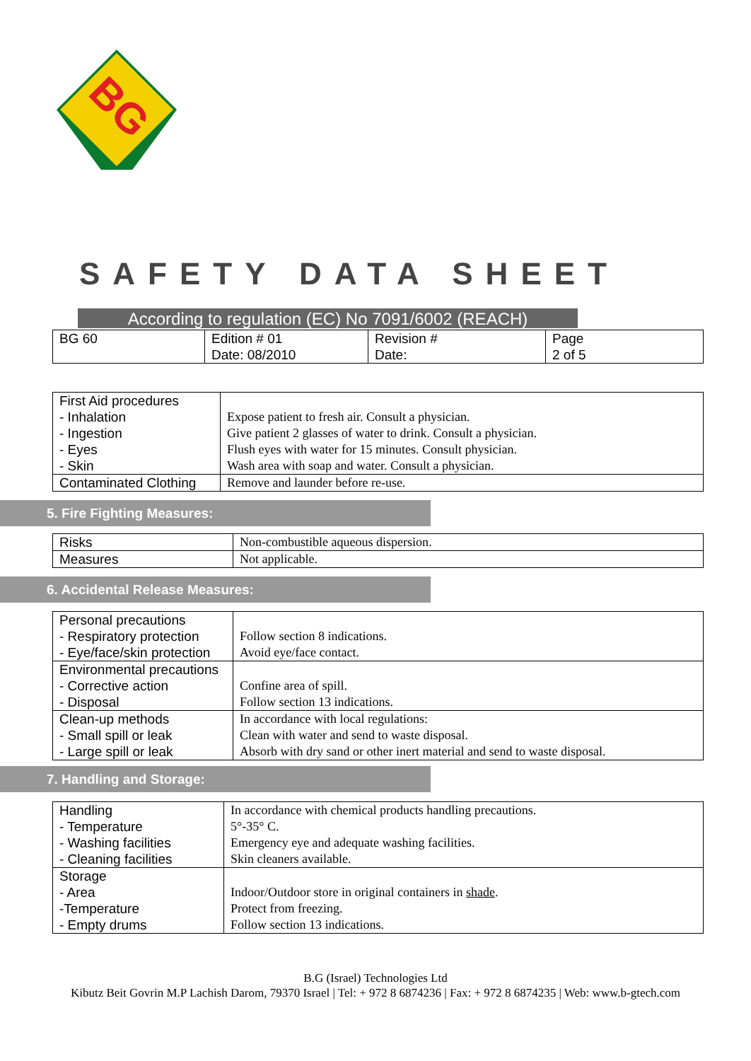BG
SAFETY DATA SHEET
According to regulation (EC) No 7091/6002 (REACH)
| BG 60 | Edition # 01 Date: 08/2010 | Revision # Date: | Page 2 of 5 |
| First Aid procedures - Inhalation - Ingestion - Eyes - Skin | Expose patient to fresh air. Consult a physician. Give patient 2 glasses of water to drink. Consult a physician. Flush eyes with water for 15 minutes. Consult physician. Wash area with soap and water. Consult a physician. |
| Contaminated Clothing | Remove and launder before re-use. |
5. Fire Fighting Measures:
| Risks | Non-combustible aqueous dispersion. |
| Measures | Not applicable. |
6. Accidental Release Measures:
| Personal precautions - Respiratory protection - Eye/face/skin protection | Follow section 8 indications. Avoid eye/face contact. |
| Environmental precautions - Corrective action - Disposal | Confine area of spill. Follow section 13 indications. |
| Clean-up methods - Small spill or leak - Large spill or leak | In accordance with local regulations: Clean with water and send to waste disposal. Absorb with dry sand or other inert material and send to waste disposal. |
7. Handling and Storage:
| Handling - Temperature - Washing facilities - Cleaning facilities | In accordance with chemical products handling precautions. 5°-35° C. Emergency eye and adequate washing facilities. Skin cleaners available. |
| Storage - Area -Temperature - Empty drums | Indoor/Outdoor store in original containers in shade . Protect from freezing. Follow section 13 indications. |
B.G (Israel) Technologies Ltd
Kibutz Beit Govrin M.P Lachish Darom, 79370 Israel | Tel: + 972 8 6874236 | Fax: + 972 8 6874235 | Web: www.b-gtech.com